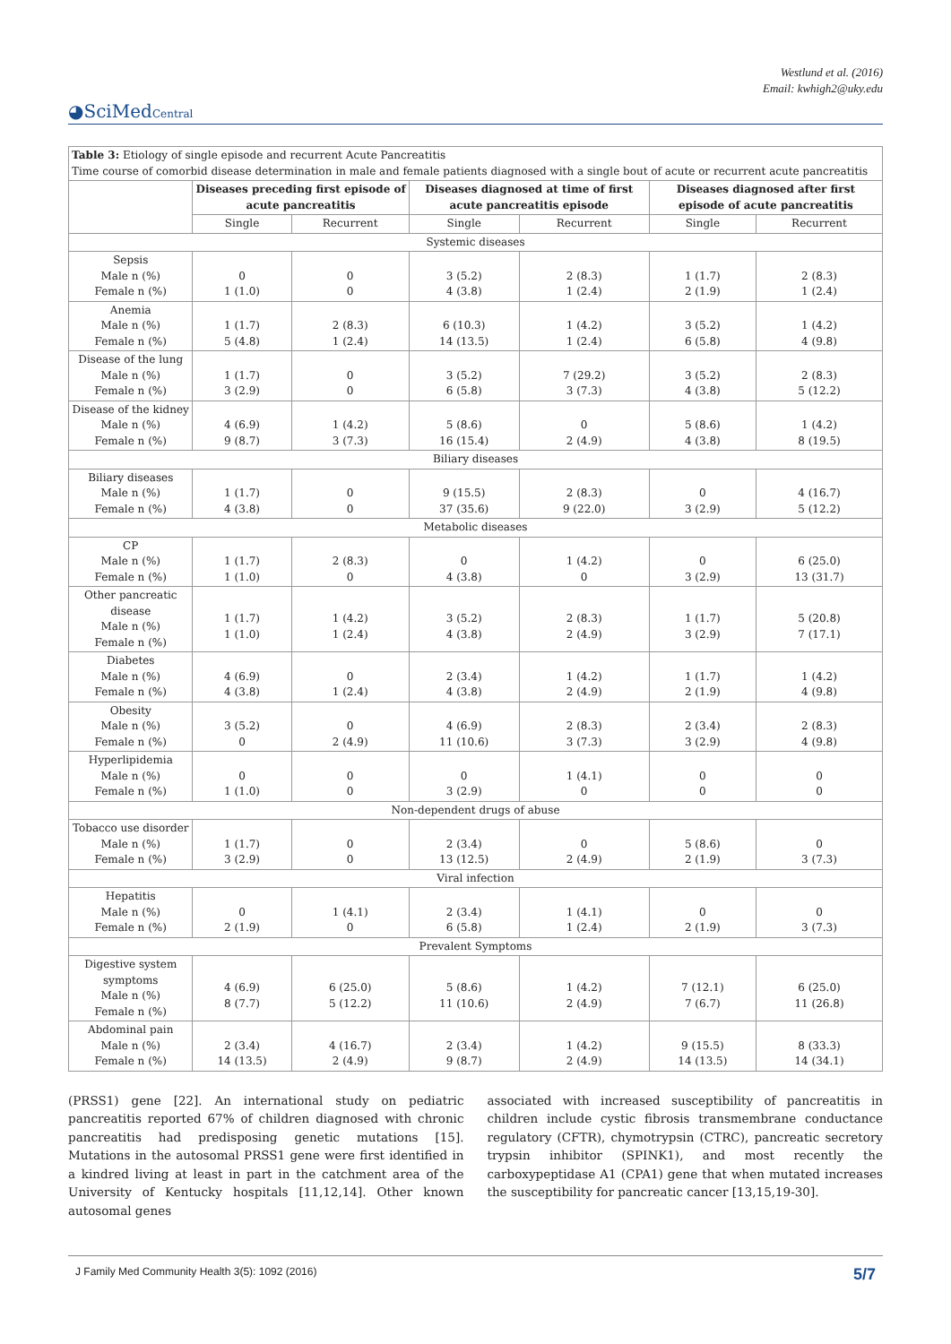Westlund et al. (2016)
Email: kwhigh2@uky.edu
◕SciMedCentral
| Table 3: Etiology of single episode and recurrent Acute Pancreatitis Time course of comorbid disease determination in male and female patients diagnosed with a single bout of acute or recurrent acute pancreatitis | | | | | | |
| | Diseases preceding first episode of acute pancreatitis | | Diseases diagnosed at time of first acute pancreatitis episode | | Diseases diagnosed after first episode of acute pancreatitis | |
| | Single | Recurrent | Single | Recurrent | Single | Recurrent |
| Systemic diseases | | | | | | |
| Sepsis Male n (%) Female n (%) | 0 1 (1.0) | 0 0 | 3 (5.2) 4 (3.8) | 2 (8.3) 1 (2.4) | 1 (1.7) 2 (1.9) | 2 (8.3) 1 (2.4) |
| Anemia Male n (%) Female n (%) | 1 (1.7) 5 (4.8) | 2 (8.3) 1 (2.4) | 6 (10.3) 14 (13.5) | 1 (4.2) 1 (2.4) | 3 (5.2) 6 (5.8) | 1 (4.2) 4 (9.8) |
| Disease of the lung Male n (%) Female n (%) | 1 (1.7) 3 (2.9) | 0 0 | 3 (5.2) 6 (5.8) | 7 (29.2) 3 (7.3) | 3 (5.2) 4 (3.8) | 2 (8.3) 5 (12.2) |
| Disease of the kidney Male n (%) Female n (%) | 4 (6.9) 9 (8.7) | 1 (4.2) 3 (7.3) | 5 (8.6) 16 (15.4) | 0 2 (4.9) | 5 (8.6) 4 (3.8) | 1 (4.2) 8 (19.5) |
| Biliary diseases | | | | | | |
| Biliary diseases Male n (%) Female n (%) | 1 (1.7) 4 (3.8) | 0 0 | 9 (15.5) 37 (35.6) | 2 (8.3) 9 (22.0) | 0 3 (2.9) | 4 (16.7) 5 (12.2) |
| Metabolic diseases | | | | | | |
| CP Male n (%) Female n (%) | 1 (1.7) 1 (1.0) | 2 (8.3) 0 | 0 4 (3.8) | 1 (4.2) 0 | 0 3 (2.9) | 6 (25.0) 13 (31.7) |
| Other pancreatic disease Male n (%) Female n (%) | 1 (1.7) 1 (1.0) | 1 (4.2) 1 (2.4) | 3 (5.2) 4 (3.8) | 2 (8.3) 2 (4.9) | 1 (1.7) 3 (2.9) | 5 (20.8) 7 (17.1) |
| Diabetes Male n (%) Female n (%) | 4 (6.9) 4 (3.8) | 0 1 (2.4) | 2 (3.4) 4 (3.8) | 1 (4.2) 2 (4.9) | 1 (1.7) 2 (1.9) | 1 (4.2) 4 (9.8) |
| Obesity Male n (%) Female n (%) | 3 (5.2) 0 | 0 2 (4.9) | 4 (6.9) 11 (10.6) | 2 (8.3) 3 (7.3) | 2 (3.4) 3 (2.9) | 2 (8.3) 4 (9.8) |
| Hyperlipidemia Male n (%) Female n (%) | 0 1 (1.0) | 0 0 | 0 3 (2.9) | 1 (4.1) 0 | 0 0 | 0 0 |
| Non-dependent drugs of abuse | | | | | | |
| Tobacco use disorder Male n (%) Female n (%) | 1 (1.7) 3 (2.9) | 0 0 | 2 (3.4) 13 (12.5) | 0 2 (4.9) | 5 (8.6) 2 (1.9) | 0 3 (7.3) |
| Viral infection | | | | | | |
| Hepatitis Male n (%) Female n (%) | 0 2 (1.9) | 1 (4.1) 0 | 2 (3.4) 6 (5.8) | 1 (4.1) 1 (2.4) | 0 2 (1.9) | 0 3 (7.3) |
| Prevalent Symptoms | | | | | | |
| Digestive system symptoms Male n (%) Female n (%) | 4 (6.9) 8 (7.7) | 6 (25.0) 5 (12.2) | 5 (8.6) 11 (10.6) | 1 (4.2) 2 (4.9) | 7 (12.1) 7 (6.7) | 6 (25.0) 11 (26.8) |
| Abdominal pain Male n (%) Female n (%) | 2 (3.4) 14 (13.5) | 4 (16.7) 2 (4.9) | 2 (3.4) 9 (8.7) | 1 (4.2) 2 (4.9) | 9 (15.5) 14 (13.5) | 8 (33.3) 14 (34.1) |
(PRSS1) gene [22]. An international study on pediatric pancreatitis reported 67% of children diagnosed with chronic pancreatitis had predisposing genetic mutations [15]. Mutations in the autosomal PRSS1 gene were first identified in a kindred living at least in part in the catchment area of the University of Kentucky hospitals [11,12,14]. Other known autosomal genes
associated with increased susceptibility of pancreatitis in children include cystic fibrosis transmembrane conductance regulatory (CFTR), chymotrypsin (CTRC), pancreatic secretory trypsin inhibitor (SPINK1), and most recently the carboxypeptidase A1 (CPA1) gene that when mutated increases the susceptibility for pancreatic cancer [13,15,19-30].
J Family Med Community Health 3(5): 1092 (2016) 5/7